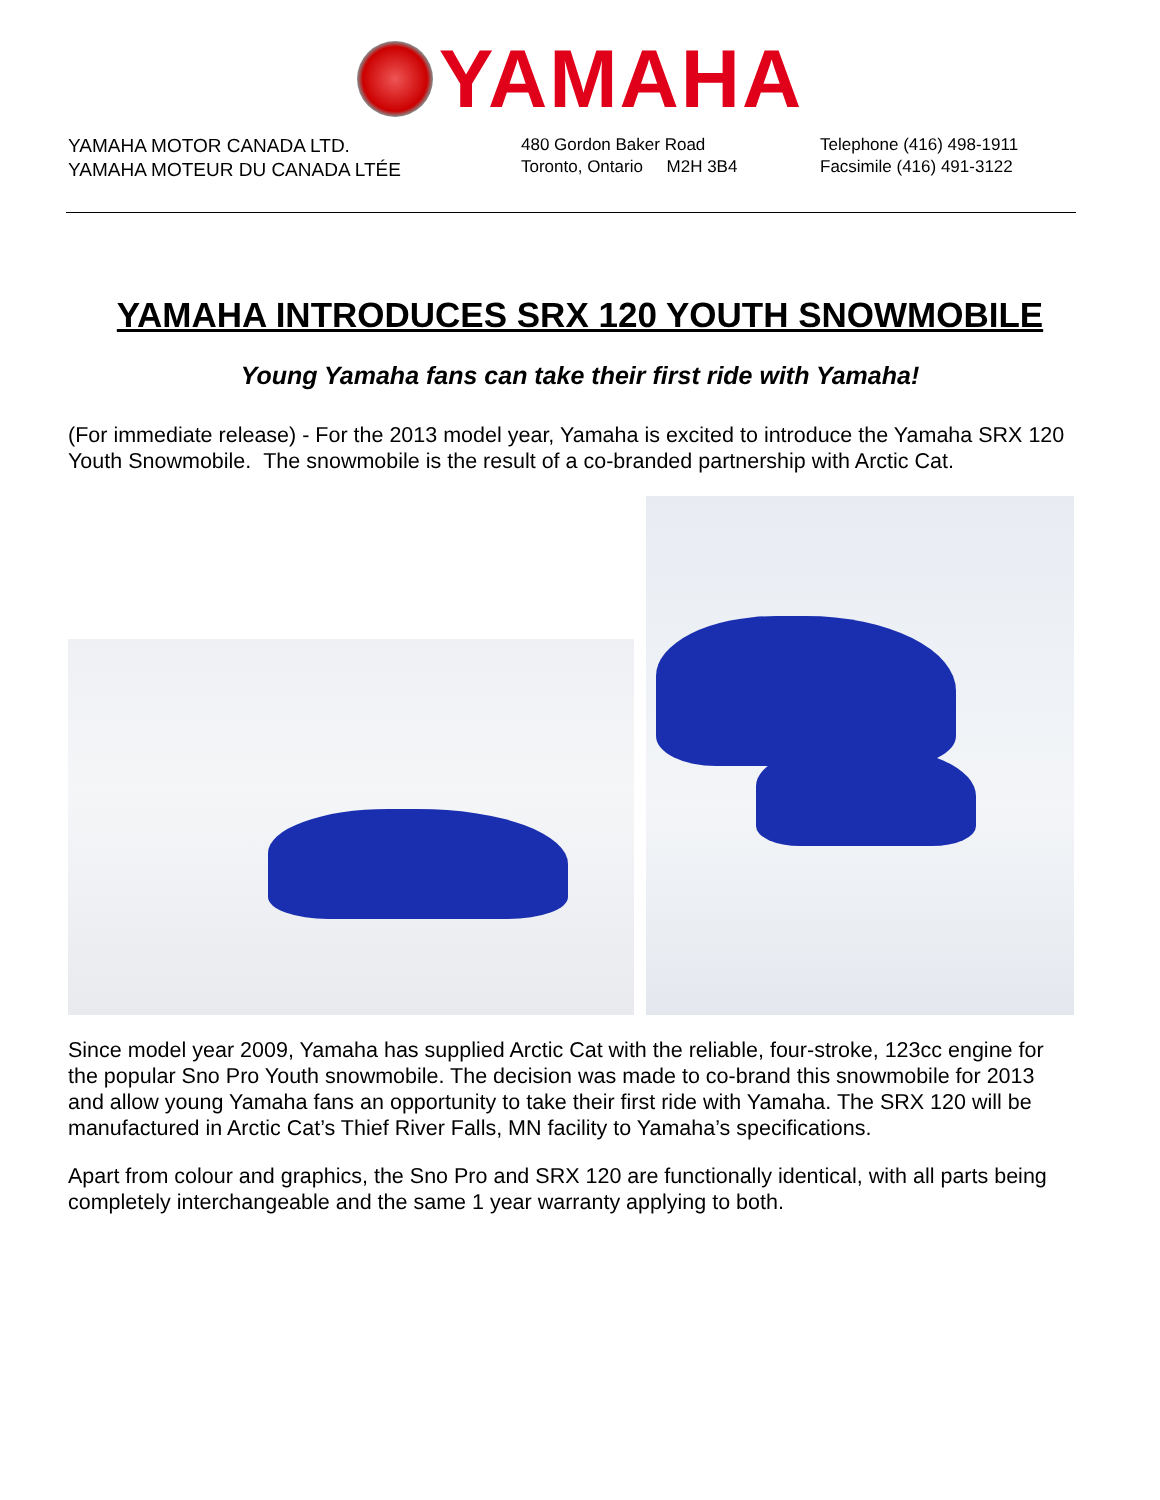YAMAHA
YAMAHA MOTOR CANADA LTD.
YAMAHA MOTEUR DU CANADA LTÉE
480 Gordon Baker Road
Toronto, Ontario M2H 3B4
Telephone (416) 498-1911
Facsimile (416) 491-3122
YAMAHA INTRODUCES SRX 120 YOUTH SNOWMOBILE
Young Yamaha fans can take their first ride with Yamaha!
(For immediate release) - For the 2013 model year, Yamaha is excited to introduce the Yamaha SRX 120 Youth Snowmobile. The snowmobile is the result of a co-branded partnership with Arctic Cat.
Since model year 2009, Yamaha has supplied Arctic Cat with the reliable, four-stroke, 123cc engine for the popular Sno Pro Youth snowmobile. The decision was made to co-brand this snowmobile for 2013 and allow young Yamaha fans an opportunity to take their first ride with Yamaha. The SRX 120 will be manufactured in Arctic Cat’s Thief River Falls, MN facility to Yamaha’s specifications.
Apart from colour and graphics, the Sno Pro and SRX 120 are functionally identical, with all parts being completely interchangeable and the same 1 year warranty applying to both.